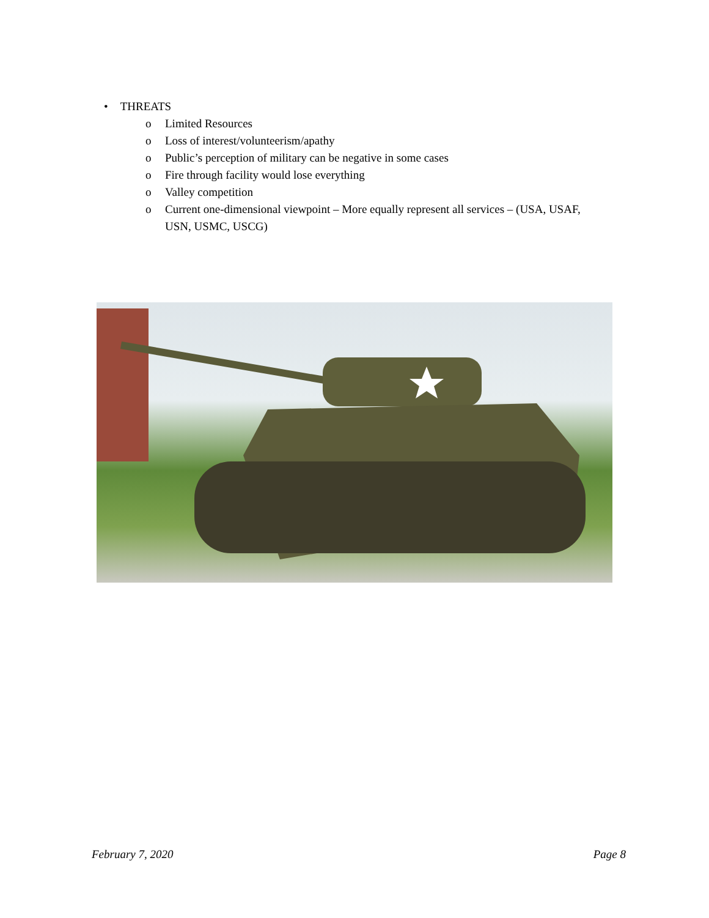• THREATS
o Limited Resources
o Loss of interest/volunteerism/apathy
o Public’s perception of military can be negative in some cases
o Fire through facility would lose everything
o Valley competition
o Current one-dimensional viewpoint – More equally represent all services – (USA, USAF,
USN, USMC, USCG)
February 7, 2020 Page 8